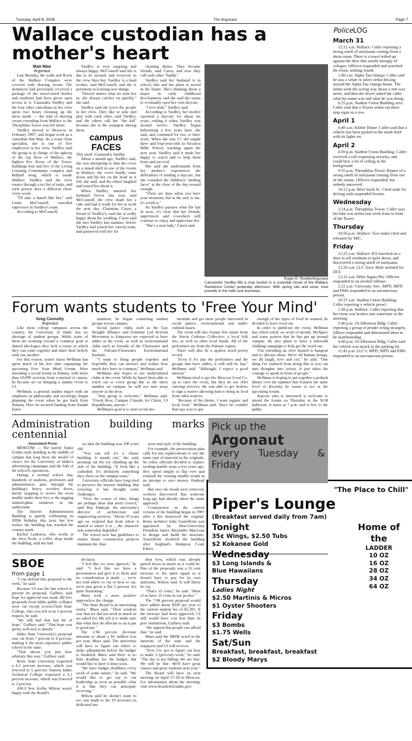Tuesday, April 8, 2008 The Argonaut Page 7
Wallace custodian has a mother's heart
Matt Maw
Argonaut
Last Monday, the walls and floors of the Wallace Complex were covered with shaving cream. The dormitory had previously received a package of the travel-sized bottles and residents had been given open access to it. Cassandra Yardley and the four other custodians in her crew spent two hours cleaning up the mess inside — the trail of shaving cream extending from Wallace to the Theophilus Tower was left alone.
Yardley moved to Moscow in February 2007, and began work as a custodian that May. As a team clean specialist, she is one of five employees in her crew. Yardley said the group is in charge of the upkeep of the top floor of Wallace, the highest five floors of the Tower, buildings four and five of the Living Learning Community complex and Ballard wing, which is inside Wallace. Yardley said the crew rotates through a set list of tasks, and each person does a different chore every week.
"I'll take a bunch like her," said Linda McConnell, custodial supervisor in Yardley's team.
According to McConnell,
Yardley is very outgoing and always happy. McConnell said she is fun to be around, and everyone in the crew likes her. Yardley is a hard worker, said McConnell, and she is persistent in learning new things.
"Doesn't matter what we train her in; she always catches on quickly," she said.
Yardley said she loves the people in her crew. They like to joke and play with each other, said Yardley, and the others call her "the kid" because she is the youngest among them.
campus FACES
This week: Cassandra Yardley
About a month ago, Yardley said, she was attempting to shut the cover on a raised shelf in one of the rooms in Wallace; the cover finally came down and hit her on the head as it fell, she said, and the others laughed and teased her about it.
When Yardley married her husband Trevor last year, said McConnell, the crew made her a cake and had it ready for her at work the next day. Charmian Caren, a friend of Yardley's, said she is really happy about the wedding. Caren said she met Yardley last summer, before Yardley had joined her current team, and partnered with her for
cleaning duties. They became friends, said Caren, and now they call each other "buddy."
Yardley said her husband is in school, that and she plans to attend in the future. She's thinking about a major in early childhood development, and she said she wants to eventually open her own daycare.
"I love kids," Yardley said.
According to Yardley, her mother operated a daycare for about six years, ending it when Yardley was around twelve. Yardley began babysitting a few years later, she said, and continued for two or three years. When she was 17, she taught three and four-year-olds in Vacation Bible School, teaching again the next year; Yardley said it made her happy to watch and to help them learn and succeed.
She said she understands from her mother's experiences the difficulties of tending a daycare, but she considers the children's "smiling faces" at the close of the day reward enough.
"There are days when you have your moments, but in the end, to me, it's worth it."
As Yardley pursues what life has in store, it's clear that her friends, supervisors and coworkers will continue to enjoy and appreciate her.
"She's a neat lady," Caren said.
Roger D. Rowles/Argonaut
Cassandra Yardley fills a mop bucket in a custodial closet of the Wallace Residence Center yesterday afternoon. With spring rain and snow, mud prevails in the halls and doorways.
Forum wants students to 'Free Your Mind'
Greg Connolly
Argonaut
Like most college campuses across the country, the University of Idaho has no shortage of student groups. While some of them are working toward a common goal or shared ideologies they lack a venue in which they can come together and share their beliefs with one another.
For this reason, senior Jason Wellman has spent much of his free time organizing the upcoming Free Your Mind Forum. After attending a social forum in Atlanta, with more than 10,000 activists from a myriad of causes, he became set on bringing a similar event to UI.
Wellman, a general studies major with an emphasis on philosophy and sociology, began planning the event when he got back from Atlanta. Once he secured funding from Vandal Enter-
tainment, he began contacting student groups across campus.
Social justice clubs, such as the Gay Straight Alliance and Feminist Led Activist Movement to Empower are expected to have tables at the event, as well as environmental clubs such as Friends of the Clearwater and the Palouse-Clearwater Environmental Institute.
"I want to bring people together and hopefully they can interact and realize how much they have in common," Wellman said.
Wellman also hopes to see multicultural clubs at the event. While he hasn't been able to reach out to every group due to the sheer number on campus, he will not turn away anyone at the door.
"Any group is welcome," Wellman said. "Greek Row, Campus Crusade for Christ, UI Republicans, anyone."
Wellman's goal is to start social mo-
mentum and get more people interested in social justice, environmental and multi-cultural issues.
The event will also feature live music from the Navin Cadenza Collective, a local folk trio, as well as other local bands. All of the performers are from the Palouse region.
There will also be a spoken word poetry recital.
"Even if it's just the performers and the groups that have tables, it will still be fun," Wellman said. "Although, I expect a good turnout."
Wellman tried to get the Moscow Food Co-op to cater the event, but they do not offer catering services. He was able to get Sodexo to sign a waiver allowing him to bring in food from other sources.
"Because of the theme, I want organic and local food," Wellman said. Since he couldn't find any way to get
enough of the types of food he wanted, he decided to leave food out.
In order to publicize the event, Wellman has relied solely on word of mouth, MySpace and some posters that he has put up around campus. He also plans to have a sidewalk chalking campaign to help get the word out.
"I'm extending an olive branch to hangout and to discuss ideas. We're all human beings, we all laugh, love and cry," he said. "One thing I've realized from doing this is you can turn thoughts into action. It just takes the courage to speak in front of people."
Wellman is hoping to put together a potluck dinner over the summer that features the same level of diversity he wants to see at the upcoming forum.
Anyone who is interested is welcome to attend the forum on Thursday in the SUB ballroom. It starts at 7 p.m. and is free to the public.
Administration building marks centennial
Associated Press
MOSCOW — The stately Tudor Gothic-style building in the middle of campus has long been the model of choice for the University of Idaho's advertising campaigns and the hub of the school's operations.
During a normal school day, hundreds of students, professors and administrators pass through the building's heavy wooden doors, barely stopping to notice the worn marble under their feet or the sagging stained-glass windows in the auditorium.
The historic Administration Building is quietly celebrating its 100th birthday this year, but few realize the building has reached the century mark.
Rachel Lankston, who works at the Java Nook, a coffee shop inside the building, said she had
no idea the building was 100 years old.
"You can tell it's a classic building. It stands out," she said, pointing out the ivy climbing up the side of the building. "It feels like a cathedral. It's definitely something they show on the campus tours."
University officials have long tried to preserve the historic building. But restoring it has brought some challenges.
"Over the course of time, things are perhaps done that aren't correct," said Ray Pankopf, the university's director of architecture and engineering services. "About 10 years ago we realized that from where it started to where it is ... the character was somewhat degraded."
The school now has guidelines to ensure future construction projects maintain the char-
acter and style of the building.
For example, the preservation plan calls for any replacements to use the same type of material as the originals. So when officials decided to replace eroding marble steps a few years ago, they opted simply to flip over and reinstall the existing marble treads in an attempt to save money, Pankopf said.
But once the treads were removed, workers discovered that someone long ago had already taken the same approach.
Construction on the current version of the building began in 1907 after a fire destroyed the original. Boise architect John Tourtellotte was appointed by then-University President James Alexander MacLean to design and build the structure. Tourtellotte modeled the building after England's Hampton Court Palace.
Pick up the
Argonaut
every Tuesday & Friday
SBOE
from page 1
"I can defend this proposal to the teeth," he said.
Because UI was the last school to present its proposal, Gaffney said hope for approval was weak. All five proposals from Idaho public colleges were cut except Lewis-Clark State College, who was left at its 5 percent request, he said.
"We still had that last bit of hope," Gaffney said. "That hope was pretty well torn to shreds."
Idaho State University's proposal was cut from 7 percent to 6 percent, making it the most expensive public school in the state.
"That shows you just how arbitrary this was," Gaffney said.
Boise State University requested a 6.1 percent increase, which was lowered to 5 percent. Eastern Idaho Technical College requested a 3.1 percent increase, which was lowered to 2 percent.
ASUI Sen. Kelby Wilson wasn't happy with the Board's
decision.
"I feel like we were ignored," he said. "I feel like we have a presentation and give it to them and no consideration is made. ... we're not told where to cut or how to cut, we're just given a flat 5 percent. It's quite frustrating."
Mues took a more positive approach to the change.
"The State Board is an interesting entity," Mues said. "Their wisdom was that we did not need as much as we asked for. My job is to make sure that what they do allocate to us is put to good use."
The 2.94 percent decrease amounts to about a $1 million less per year, Mues said. The university will have to figure out where to make adjustments before the budget is finalized. Mues said there is no firm deadline for the budget, but would like to have it done soon.
"We have budget deadlines every week of some nature," he said. "We would like to get out to our leadership as soon as possible what it is that they can anticipate receiving."
Wilson said he doesn't want to see cuts made to the 10 increases in dedicated stu-
dent fees, which was already paired down as much as it could be. One of the proposals was a 55 cent increase to the spirit squad so it doesn't have to pay for its own uniforms, Wilson said. It will likely be cut.
"That's 55 cents," he said. "Most of us have 55 cents in our pocket."
The 7.94 percent proposal would have added about $350 per year to the current student fee of $2,205. If the increase had been approved, UI still would have cost less than its peer institutions, Gaffney said.
"We argued that people can afford that," he said
Mues said the SBOE acted in the interests of the state and the taxpayers and UI will recover.
"Now I've got to figure out how to make 5 (percent) work," he said. "The sky is not falling. We are fine. We will be fine. We'll have great classes and great students next year."
The Board will have its next meeting on April 17-18 in Moscow. For information about the meeting, visit www.boardofed.idaho.gov.
Police LOG
March 31
12:32 a.m. Wallace: Caller reporting a strong smell of marijuana coming from a dorm room. There is a towel rolled up against the door that smells strongly of cologne. Officers responded and searched the room, nothing found.
1:49 a.m. Alpha Tau Omega: Caller said he saw a white or silver sedan driving around the Alpha Tau Omega house. The sedan went the wrong way down a one-way street, and then the driver asked the caller what his name was and what he was doing.
6:25 p.m. Student Union Building area: Caller said that a Toyota sedan ran three stop signs in a row.
April 1
4:49 a.m. Kibbie Dome: Caller said that a vehicle has been parked in the north field with its lights on.
April 2
4:59 p.m. Student Union Building: Caller received a call requesting security, and could hear a lot of yelling in the background.
9:35 p.m. Theophilus Tower: Report of a strong smell of marijuana coming from one of the rooms. Officers responded, but nobody answered.
10:12 p.m. West Sixth St.: Cited male for driving with suspended license.
Wednesday
2:24 p.m. Theophilus Tower: Caller says his bike was stolen last week from in front of the Tower.
Thursday
10:50 p.m. Wallace: Two males cited and released for MIC.
Friday
12:25 a.m. Wallace: RA knocked on a door to tell residents to quiet down, and discovered a strong smell of marijuana.
12:26 a.m. LLC Area: Male arrested for DUI.
12:32 a.m. Delta Sigma Phi: Officers responded to an alcohol offense.
2:22 a.m. University Ave.: MPD, MFD and EMS responded to an unconscious person.
10:37 a.m. Student Union Building: Caller reporting a vehicle prowl.
1:58 p.m. Wallace: Caller reporting that her room was broken into sometime in the morning.
2:40 p.m. JA Albertson Bldg: Caller reporting a group of people acting strangely. Officer responded and determined them to be skateboarding.
4:48 p.m. JA Albertson Bldg: Caller said her vehicle was struck in the parking lot.
11:43 p.m. LLC's: MPD, MFD and EMS responded to an unconscious person.
"The Place to Chill"
Piper's Lounge
(Breakfast served daily from 7am)
Tonight
35¢ Wings, $2.50 Tubs
$2 Kokanee Gold
Wednesday
$3 Long Islands &
Blue Hawaiians
Thursday
Ladies Night
$2.50 Martinis & Micros
$1 Oyster Shooters
Friday
$3 Bombs
$1.75 Wells
Sat/Sun
Breakfast, breakfast, breakfast
$2 Bloody Marys
Home of the
LADDER
10 OZ
16 OZ
28 OZ
34 OZ
64 OZ